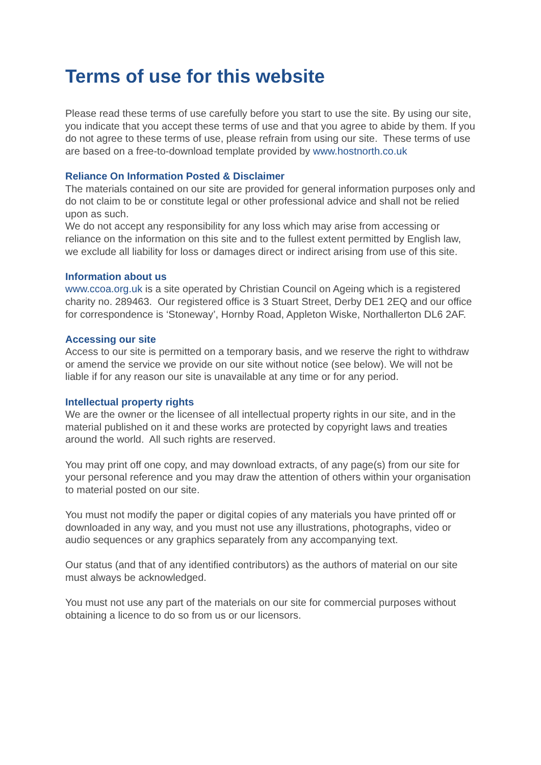Terms of use for this website
Please read these terms of use carefully before you start to use the site. By using our site, you indicate that you accept these terms of use and that you agree to abide by them. If you do not agree to these terms of use, please refrain from using our site. These terms of use are based on a free-to-download template provided by www.hostnorth.co.uk
Reliance On Information Posted & Disclaimer
The materials contained on our site are provided for general information purposes only and do not claim to be or constitute legal or other professional advice and shall not be relied upon as such.
We do not accept any responsibility for any loss which may arise from accessing or reliance on the information on this site and to the fullest extent permitted by English law, we exclude all liability for loss or damages direct or indirect arising from use of this site.
Information about us
www.ccoa.org.uk is a site operated by Christian Council on Ageing which is a registered charity no. 289463. Our registered office is 3 Stuart Street, Derby DE1 2EQ and our office for correspondence is ‘Stoneway’, Hornby Road, Appleton Wiske, Northallerton DL6 2AF.
Accessing our site
Access to our site is permitted on a temporary basis, and we reserve the right to withdraw or amend the service we provide on our site without notice (see below). We will not be liable if for any reason our site is unavailable at any time or for any period.
Intellectual property rights
We are the owner or the licensee of all intellectual property rights in our site, and in the material published on it and these works are protected by copyright laws and treaties around the world. All such rights are reserved.
You may print off one copy, and may download extracts, of any page(s) from our site for your personal reference and you may draw the attention of others within your organisation to material posted on our site.
You must not modify the paper or digital copies of any materials you have printed off or downloaded in any way, and you must not use any illustrations, photographs, video or audio sequences or any graphics separately from any accompanying text.
Our status (and that of any identified contributors) as the authors of material on our site must always be acknowledged.
You must not use any part of the materials on our site for commercial purposes without obtaining a licence to do so from us or our licensors.